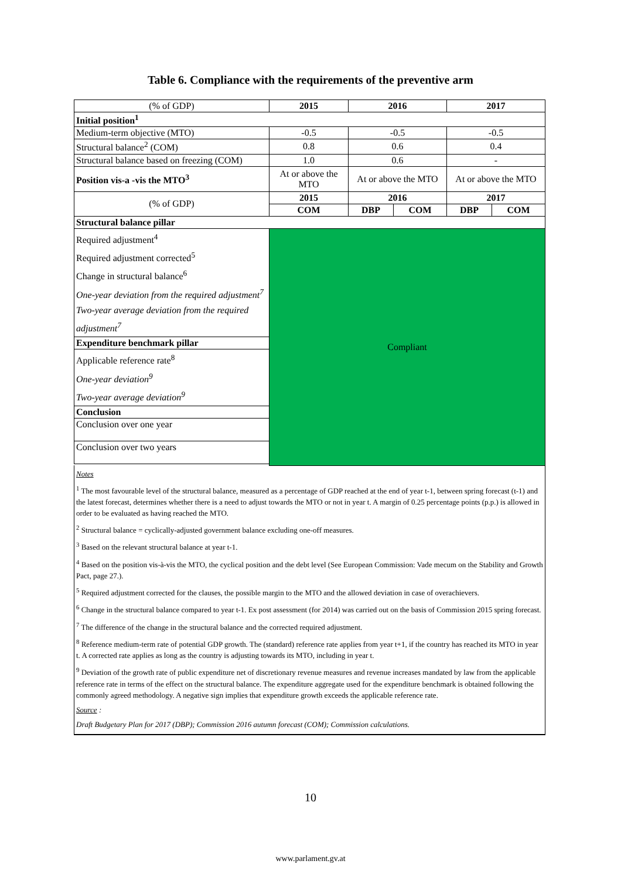Table 6. Compliance with the requirements of the preventive arm
| (% of GDP) | 2015 | 2016 | | 2017 | |
| Initial position<sup>1</sup> | | | | | |
| Medium-term objective (MTO) | -0.5 | -0.5 | | -0.5 | |
| Structural balance<sup>2</sup> (COM) | 0.8 | 0.6 | | 0.4 | |
| Structural balance based on freezing (COM) | 1.0 | 0.6 | | - | |
| Position vis-a -vis the MTO<sup>3</sup> | At or above the MTO | At or above the MTO | | At or above the MTO | |
| (% of GDP) | 2015 | 2016 | | 2017 | |
| | COM | DBP | COM | DBP | COM |
| Structural balance pillar | | | | | |
| Required adjustment<sup>4</sup> Required adjustment corrected<sup>5</sup> Change in structural balance<sup>6</sup> One-year deviation from the required adjustment<sup>7</sup> Two-year average deviation from the required adjustment<sup>7</sup> | Compliant | | | | |
| Expenditure benchmark pillar | | | | | |
| Applicable reference rate<sup>8</sup> One-year deviation<sup>9</sup> Two-year average deviation<sup>9</sup> | | | | | |
| Conclusion | | | | | |
| Conclusion over one year | | | | | |
| Conclusion over two years | | | | | |
| Notes <sup>1</sup> The most favourable level of the structural balance, measured as a percentage of GDP reached at the end of year t-1, between spring forecast (t-1) and the latest forecast, determines whether there is a need to adjust towards the MTO or not in year t. A margin of 0.25 percentage points (p.p.) is allowed in order to be evaluated as having reached the MTO. <sup>2</sup> Structural balance = cyclically-adjusted government balance excluding one-off measures. <sup>3</sup> Based on the relevant structural balance at year t-1. <sup>4</sup> Based on the position vis-à-vis the MTO, the cyclical position and the debt level (See European Commission: Vade mecum on the Stability and Growth Pact, page 27.). <sup>5</sup> Required adjustment corrected for the clauses, the possible margin to the MTO and the allowed deviation in case of overachievers. <sup>6</sup> Change in the structural balance compared to year t-1. Ex post assessment (for 2014) was carried out on the basis of Commission 2015 spring forecast. <sup>7</sup> The difference of the change in the structural balance and the corrected required adjustment. <sup>8</sup> Reference medium-term rate of potential GDP growth. The (standard) reference rate applies from year t+1, if the country has reached its MTO in year t. A corrected rate applies as long as the country is adjusting towards its MTO, including in year t. <sup>9</sup> Deviation of the growth rate of public expenditure net of discretionary revenue measures and revenue increases mandated by law from the applicable reference rate in terms of the effect on the structural balance. The expenditure aggregate used for the expenditure benchmark is obtained following the commonly agreed methodology. A negative sign implies that expenditure growth exceeds the applicable reference rate. Source : Draft Budgetary Plan for 2017 (DBP); Commission 2016 autumn forecast (COM); Commission calculations. | | | | | |
10
www.parlament.gv.at